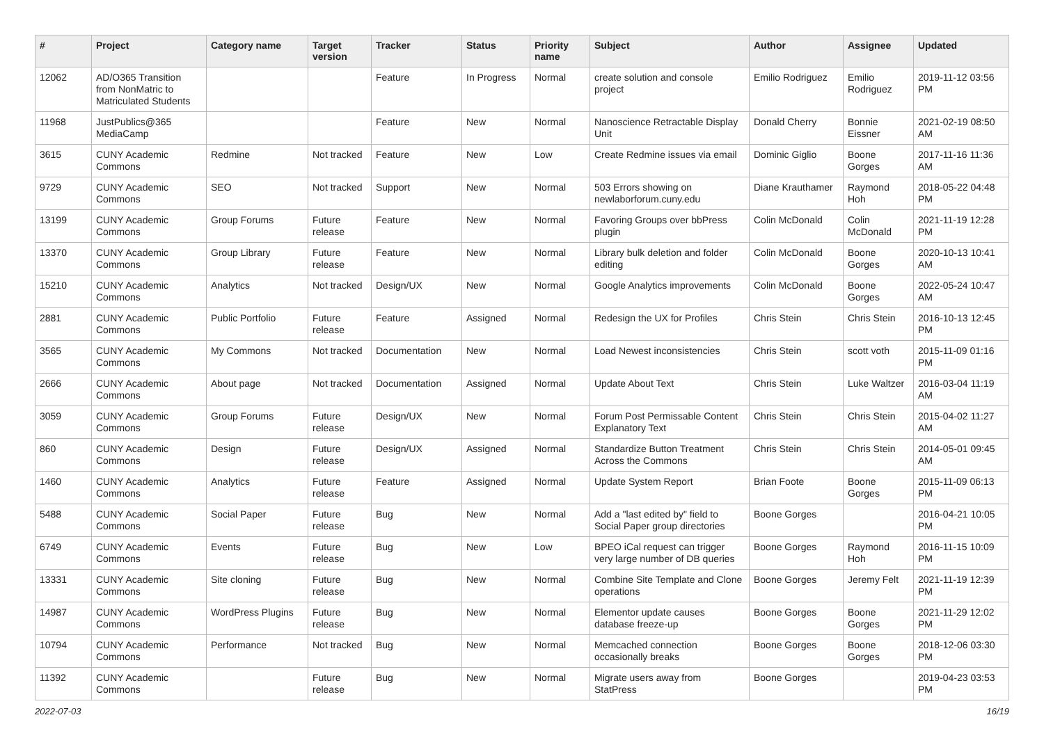| # | Project | Category name | Target version | Tracker | Status | Priority name | Subject | Author | Assignee | Updated |
| --- | --- | --- | --- | --- | --- | --- | --- | --- | --- | --- |
| 12062 | AD/O365 Transition from NonMatric to Matriculated Students | | | Feature | In Progress | Normal | create solution and console project | Emilio Rodriguez | Emilio Rodriguez | 2019-11-12 03:56 PM |
| 11968 | JustPublics@365 MediaCamp | | | Feature | New | Normal | Nanoscience Retractable Display Unit | Donald Cherry | Bonnie Eissner | 2021-02-19 08:50 AM |
| 3615 | CUNY Academic Commons | Redmine | Not tracked | Feature | New | Low | Create Redmine issues via email | Dominic Giglio | Boone Gorges | 2017-11-16 11:36 AM |
| 9729 | CUNY Academic Commons | SEO | Not tracked | Support | New | Normal | 503 Errors showing on newlaborforum.cuny.edu | Diane Krauthamer | Raymond Hoh | 2018-05-22 04:48 PM |
| 13199 | CUNY Academic Commons | Group Forums | Future release | Feature | New | Normal | Favoring Groups over bbPress plugin | Colin McDonald | Colin McDonald | 2021-11-19 12:28 PM |
| 13370 | CUNY Academic Commons | Group Library | Future release | Feature | New | Normal | Library bulk deletion and folder editing | Colin McDonald | Boone Gorges | 2020-10-13 10:41 AM |
| 15210 | CUNY Academic Commons | Analytics | Not tracked | Design/UX | New | Normal | Google Analytics improvements | Colin McDonald | Boone Gorges | 2022-05-24 10:47 AM |
| 2881 | CUNY Academic Commons | Public Portfolio | Future release | Feature | Assigned | Normal | Redesign the UX for Profiles | Chris Stein | Chris Stein | 2016-10-13 12:45 PM |
| 3565 | CUNY Academic Commons | My Commons | Not tracked | Documentation | New | Normal | Load Newest inconsistencies | Chris Stein | scott voth | 2015-11-09 01:16 PM |
| 2666 | CUNY Academic Commons | About page | Not tracked | Documentation | Assigned | Normal | Update About Text | Chris Stein | Luke Waltzer | 2016-03-04 11:19 AM |
| 3059 | CUNY Academic Commons | Group Forums | Future release | Design/UX | New | Normal | Forum Post Permissable Content Explanatory Text | Chris Stein | Chris Stein | 2015-04-02 11:27 AM |
| 860 | CUNY Academic Commons | Design | Future release | Design/UX | Assigned | Normal | Standardize Button Treatment Across the Commons | Chris Stein | Chris Stein | 2014-05-01 09:45 AM |
| 1460 | CUNY Academic Commons | Analytics | Future release | Feature | Assigned | Normal | Update System Report | Brian Foote | Boone Gorges | 2015-11-09 06:13 PM |
| 5488 | CUNY Academic Commons | Social Paper | Future release | Bug | New | Normal | Add a "last edited by" field to Social Paper group directories | Boone Gorges | | 2016-04-21 10:05 PM |
| 6749 | CUNY Academic Commons | Events | Future release | Bug | New | Low | BPEO iCal request can trigger very large number of DB queries | Boone Gorges | Raymond Hoh | 2016-11-15 10:09 PM |
| 13331 | CUNY Academic Commons | Site cloning | Future release | Bug | New | Normal | Combine Site Template and Clone operations | Boone Gorges | Jeremy Felt | 2021-11-19 12:39 PM |
| 14987 | CUNY Academic Commons | WordPress Plugins | Future release | Bug | New | Normal | Elementor update causes database freeze-up | Boone Gorges | Boone Gorges | 2021-11-29 12:02 PM |
| 10794 | CUNY Academic Commons | Performance | Not tracked | Bug | New | Normal | Memcached connection occasionally breaks | Boone Gorges | Boone Gorges | 2018-12-06 03:30 PM |
| 11392 | CUNY Academic Commons | | Future release | Bug | New | Normal | Migrate users away from StatPress | Boone Gorges | | 2019-04-23 03:53 PM |
2022-07-03 16/19